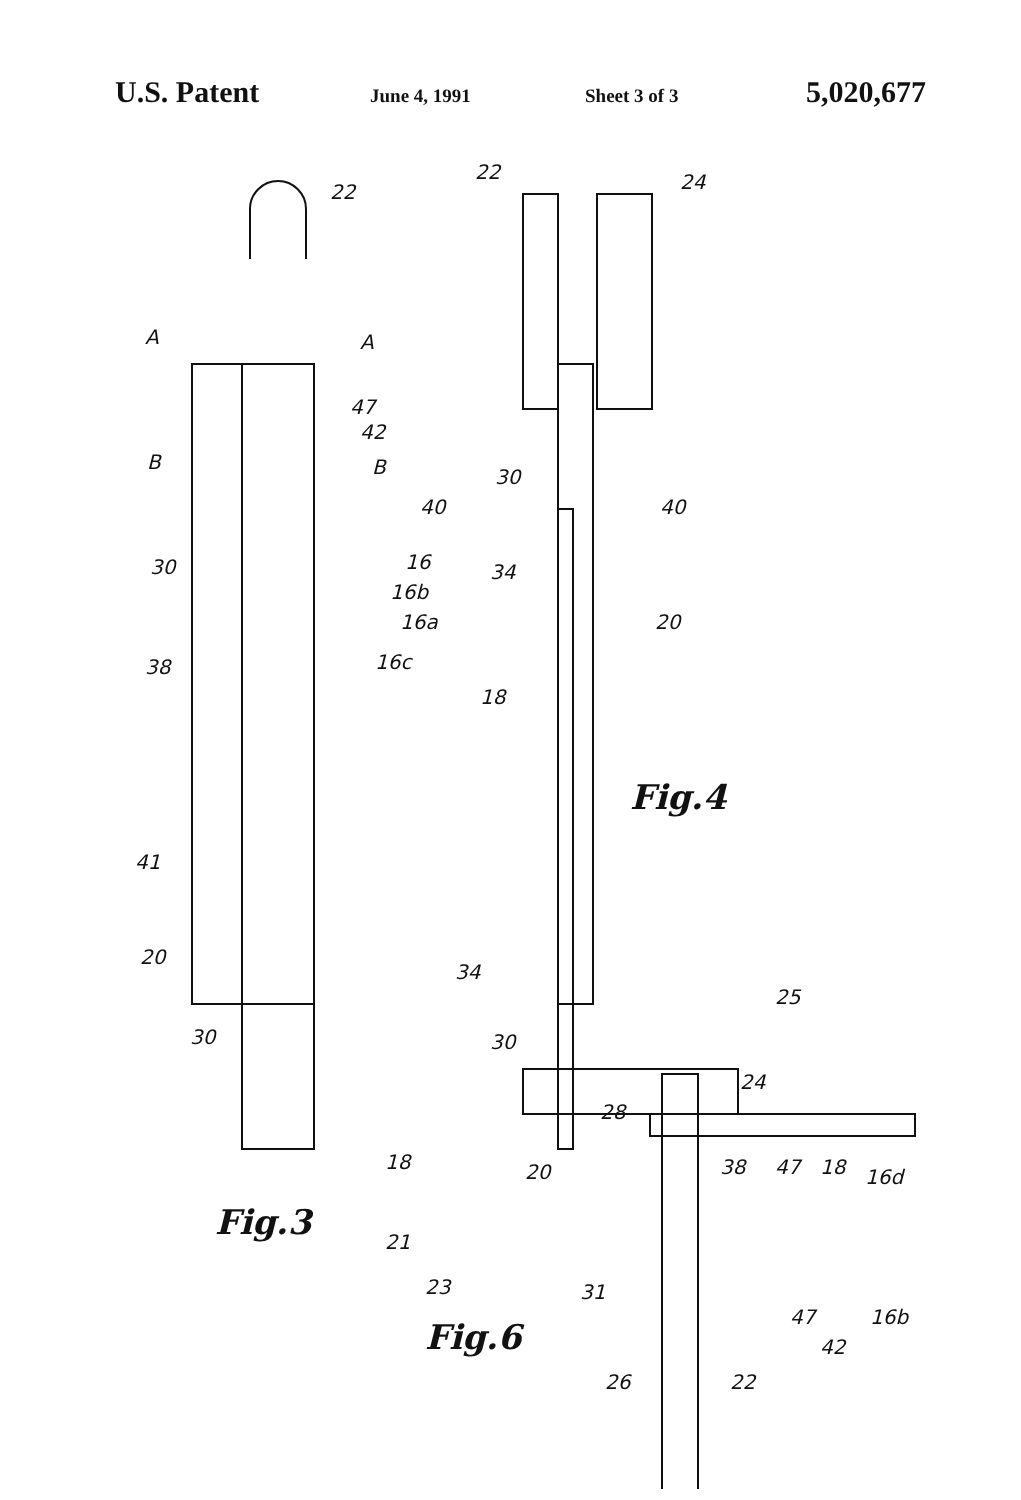U.S. Patent
June 4, 1991 Sheet 3 of 3
5,020,677
22
A
A
B
B
47
42
40
30
16
16b
16a
38
16c
41
20
30
18
Fig.3
22
24
30
40
34
20
18
Fig.4
34
30
25
24
28
20
38
47
18
16d
21
23
31
Fig.6
47
16b
42
26
22